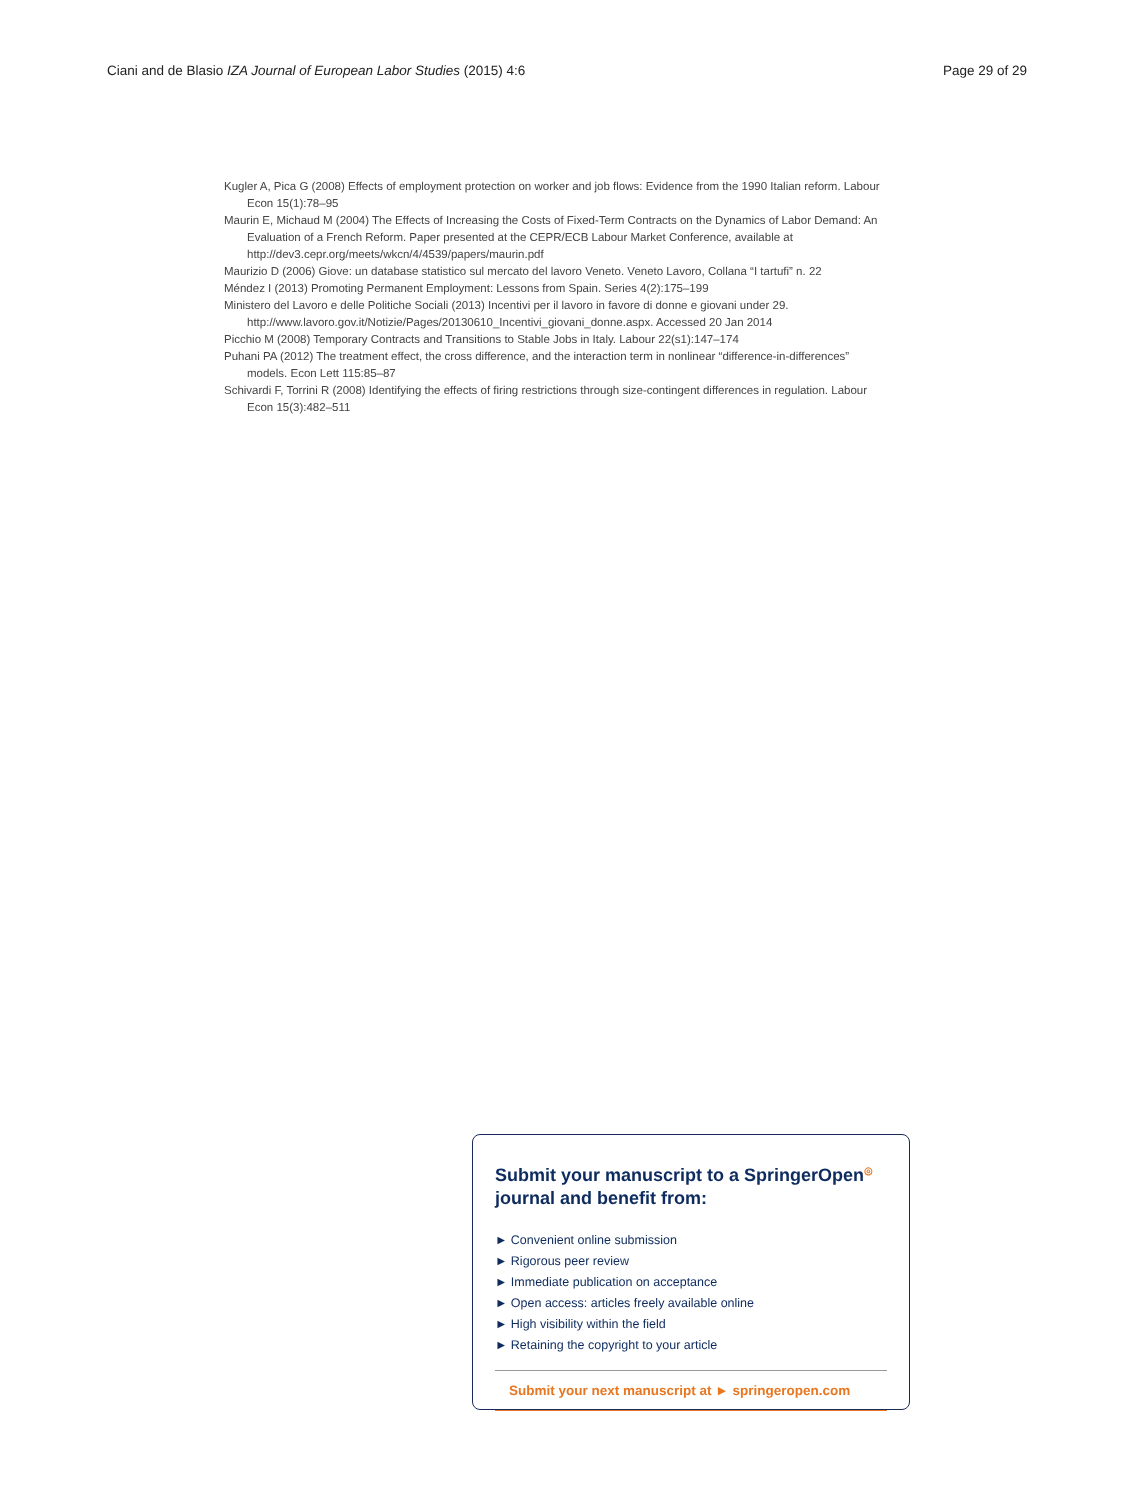Ciani and de Blasio IZA Journal of European Labor Studies (2015) 4:6 Page 29 of 29
Kugler A, Pica G (2008) Effects of employment protection on worker and job flows: Evidence from the 1990 Italian reform. Labour Econ 15(1):78–95
Maurin E, Michaud M (2004) The Effects of Increasing the Costs of Fixed-Term Contracts on the Dynamics of Labor Demand: An Evaluation of a French Reform. Paper presented at the CEPR/ECB Labour Market Conference, available at http://dev3.cepr.org/meets/wkcn/4/4539/papers/maurin.pdf
Maurizio D (2006) Giove: un database statistico sul mercato del lavoro Veneto. Veneto Lavoro, Collana “I tartufi” n. 22
Méndez I (2013) Promoting Permanent Employment: Lessons from Spain. Series 4(2):175–199
Ministero del Lavoro e delle Politiche Sociali (2013) Incentivi per il lavoro in favore di donne e giovani under 29. http://www.lavoro.gov.it/Notizie/Pages/20130610_Incentivi_giovani_donne.aspx. Accessed 20 Jan 2014
Picchio M (2008) Temporary Contracts and Transitions to Stable Jobs in Italy. Labour 22(s1):147–174
Puhani PA (2012) The treatment effect, the cross difference, and the interaction term in nonlinear “difference-in-differences” models. Econ Lett 115:85–87
Schivardi F, Torrini R (2008) Identifying the effects of firing restrictions through size-contingent differences in regulation. Labour Econ 15(3):482–511
Submit your manuscript to a SpringerOpen<sup>◎</sup> journal and benefit from:
► Convenient online submission
► Rigorous peer review
► Immediate publication on acceptance
► Open access: articles freely available online
► High visibility within the field
► Retaining the copyright to your article
Submit your next manuscript at ► springeropen.com